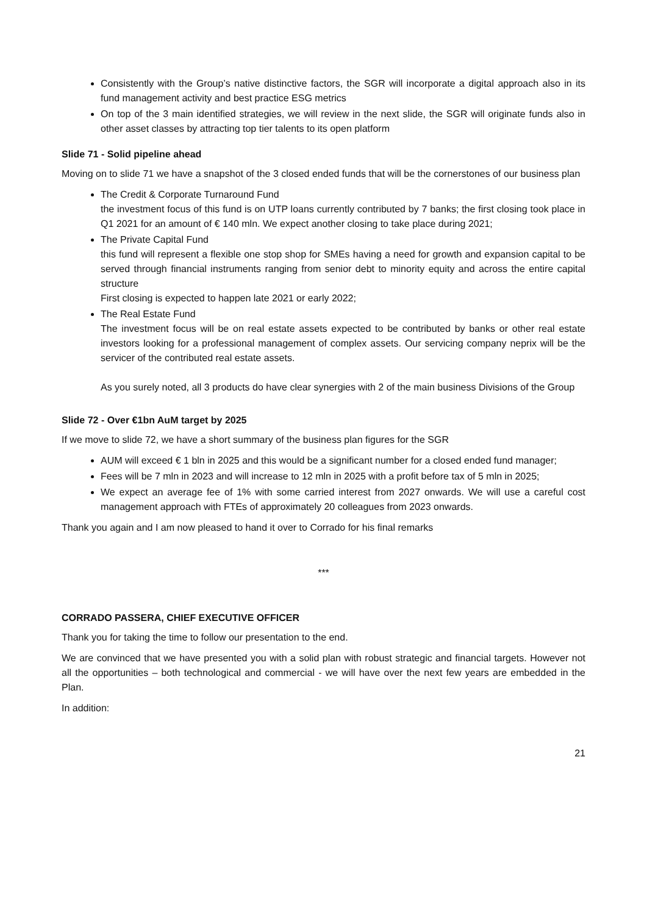Consistently with the Group’s native distinctive factors, the SGR will incorporate a digital approach also in its fund management activity and best practice ESG metrics
On top of the 3 main identified strategies, we will review in the next slide, the SGR will originate funds also in other asset classes by attracting top tier talents to its open platform
Slide 71 - Solid pipeline ahead
Moving on to slide 71 we have a snapshot of the 3 closed ended funds that will be the cornerstones of our business plan
The Credit & Corporate Turnaround Fund
the investment focus of this fund is on UTP loans currently contributed by 7 banks; the first closing took place in Q1 2021 for an amount of € 140 mln. We expect another closing to take place during 2021;
The Private Capital Fund
this fund will represent a flexible one stop shop for SMEs having a need for growth and expansion capital to be served through financial instruments ranging from senior debt to minority equity and across the entire capital structure
First closing is expected to happen late 2021 or early 2022;
The Real Estate Fund
The investment focus will be on real estate assets expected to be contributed by banks or other real estate investors looking for a professional management of complex assets. Our servicing company neprix will be the servicer of the contributed real estate assets.
As you surely noted, all 3 products do have clear synergies with 2 of the main business Divisions of the Group
Slide 72 - Over €1bn AuM target by 2025
If we move to slide 72, we have a short summary of the business plan figures for the SGR
AUM will exceed € 1 bln in 2025 and this would be a significant number for a closed ended fund manager;
Fees will be 7 mln in 2023 and will increase to 12 mln in 2025 with a profit before tax of 5 mln in 2025;
We expect an average fee of 1% with some carried interest from 2027 onwards. We will use a careful cost management approach with FTEs of approximately 20 colleagues from 2023 onwards.
Thank you again and I am now pleased to hand it over to Corrado for his final remarks
***
CORRADO PASSERA, CHIEF EXECUTIVE OFFICER
Thank you for taking the time to follow our presentation to the end.
We are convinced that we have presented you with a solid plan with robust strategic and financial targets. However not all the opportunities – both technological and commercial - we will have over the next few years are embedded in the Plan.
In addition:
21